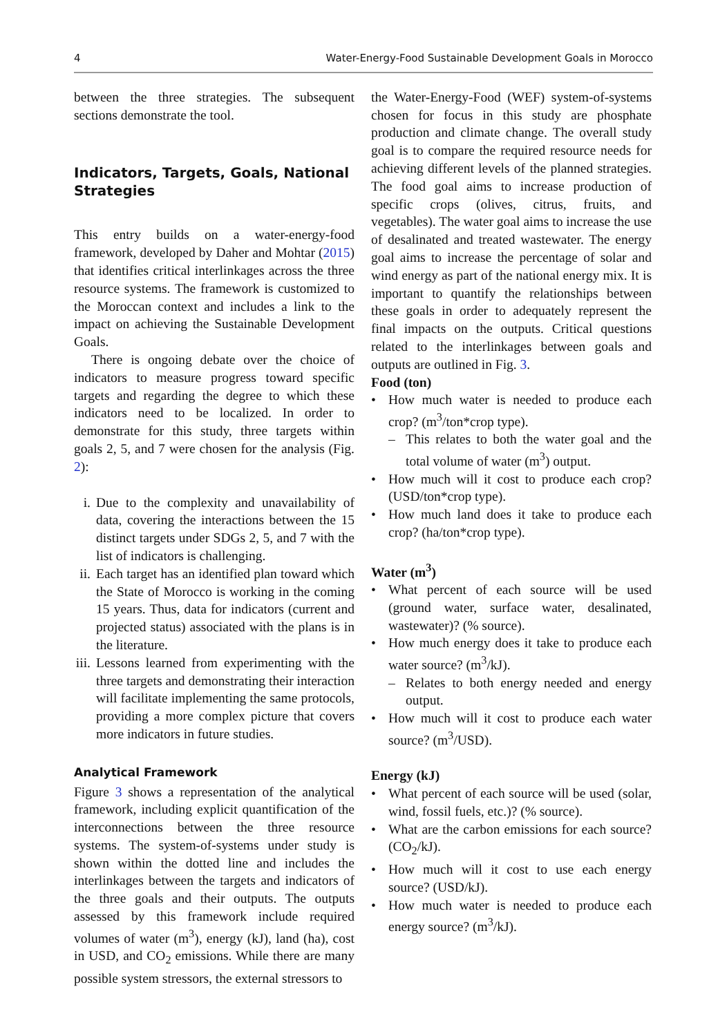4 Water-Energy-Food Sustainable Development Goals in Morocco
between the three strategies. The subsequent sections demonstrate the tool.
Indicators, Targets, Goals, National Strategies
This entry builds on a water-energy-food framework, developed by Daher and Mohtar (2015) that identifies critical interlinkages across the three resource systems. The framework is customized to the Moroccan context and includes a link to the impact on achieving the Sustainable Development Goals.
There is ongoing debate over the choice of indicators to measure progress toward specific targets and regarding the degree to which these indicators need to be localized. In order to demonstrate for this study, three targets within goals 2, 5, and 7 were chosen for the analysis (Fig. 2):
i. Due to the complexity and unavailability of data, covering the interactions between the 15 distinct targets under SDGs 2, 5, and 7 with the list of indicators is challenging.
ii. Each target has an identified plan toward which the State of Morocco is working in the coming 15 years. Thus, data for indicators (current and projected status) associated with the plans is in the literature.
iii. Lessons learned from experimenting with the three targets and demonstrating their interaction will facilitate implementing the same protocols, providing a more complex picture that covers more indicators in future studies.
Analytical Framework
Figure 3 shows a representation of the analytical framework, including explicit quantification of the interconnections between the three resource systems. The system-of-systems under study is shown within the dotted line and includes the interlinkages between the targets and indicators of the three goals and their outputs. The outputs assessed by this framework include required volumes of water (m<sup>3</sup>), energy (kJ), land (ha), cost in USD, and CO<sub>2</sub> emissions. While there are many possible system stressors, the external stressors to
the Water-Energy-Food (WEF) system-of-systems chosen for focus in this study are phosphate production and climate change. The overall study goal is to compare the required resource needs for achieving different levels of the planned strategies. The food goal aims to increase production of specific crops (olives, citrus, fruits, and vegetables). The water goal aims to increase the use of desalinated and treated wastewater. The energy goal aims to increase the percentage of solar and wind energy as part of the national energy mix. It is important to quantify the relationships between these goals in order to adequately represent the final impacts on the outputs. Critical questions related to the interlinkages between goals and outputs are outlined in Fig. 3.
Food (ton)
• How much water is needed to produce each crop? (m<sup>3</sup>/ton*crop type).
– This relates to both the water goal and the total volume of water (m<sup>3</sup>) output.
• How much will it cost to produce each crop? (USD/ton*crop type).
• How much land does it take to produce each crop? (ha/ton*crop type).
Water (m<sup>3</sup>)
• What percent of each source will be used (ground water, surface water, desalinated, wastewater)? (% source).
• How much energy does it take to produce each water source? (m<sup>3</sup>/kJ).
– Relates to both energy needed and energy output.
• How much will it cost to produce each water source? (m<sup>3</sup>/USD).
Energy (kJ)
• What percent of each source will be used (solar, wind, fossil fuels, etc.)? (% source).
• What are the carbon emissions for each source? (CO<sub>2</sub>/kJ).
• How much will it cost to use each energy source? (USD/kJ).
• How much water is needed to produce each energy source? (m<sup>3</sup>/kJ).